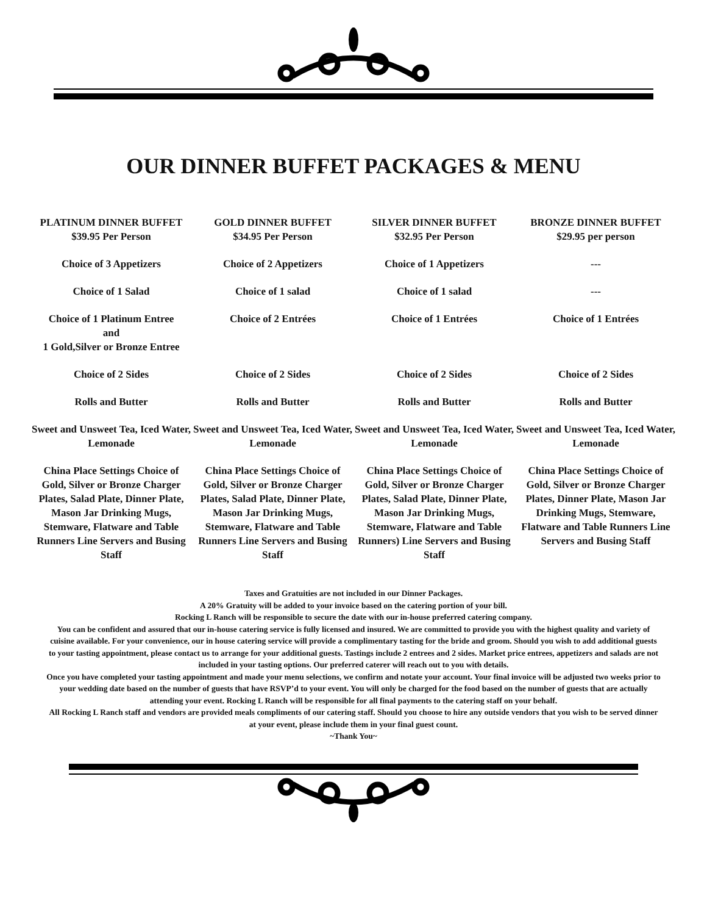OUR DINNER BUFFET PACKAGES & MENU
PLATINUM DINNER BUFFET
$39.95 Per Person
Choice of 3 Appetizers
Choice of 1 Salad
Choice of 1 Platinum Entree
and
1 Gold,Silver or Bronze Entree
Choice of 2 Sides
Rolls and Butter
Sweet and Unsweet Tea, Iced Water, Lemonade
China Place Settings Choice of Gold, Silver or Bronze Charger Plates, Salad Plate, Dinner Plate, Mason Jar Drinking Mugs, Stemware, Flatware and Table Runners Line Servers and Busing Staff
GOLD DINNER BUFFET
$34.95 Per Person
Choice of 2 Appetizers
Choice of 1 salad
Choice of 2 Entrées
Choice of 2 Sides
Rolls and Butter
Sweet and Unsweet Tea, Iced Water, Lemonade
China Place Settings Choice of Gold, Silver or Bronze Charger Plates, Salad Plate, Dinner Plate, Mason Jar Drinking Mugs, Stemware, Flatware and Table Runners Line Servers and Busing Staff
SILVER DINNER BUFFET
$32.95 Per Person
Choice of 1 Appetizers
Choice of 1 salad
Choice of 1 Entrées
Choice of 2 Sides
Rolls and Butter
Sweet and Unsweet Tea, Iced Water, Lemonade
China Place Settings Choice of Gold, Silver or Bronze Charger Plates, Salad Plate, Dinner Plate, Mason Jar Drinking Mugs, Stemware, Flatware and Table Runners) Line Servers and Busing Staff
BRONZE DINNER BUFFET
$29.95 per person
---
---
Choice of 1 Entrées
Choice of 2 Sides
Rolls and Butter
Sweet and Unsweet Tea, Iced Water, Lemonade
China Place Settings Choice of Gold, Silver or Bronze Charger Plates, Dinner Plate, Mason Jar Drinking Mugs, Stemware, Flatware and Table Runners Line Servers and Busing Staff
Taxes and Gratuities are not included in our Dinner Packages.
A 20% Gratuity will be added to your invoice based on the catering portion of your bill.
Rocking L Ranch will be responsible to secure the date with our in-house preferred catering company.
You can be confident and assured that our in-house catering service is fully licensed and insured. We are committed to provide you with the highest quality and variety of cuisine available. For your convenience, our in house catering service will provide a complimentary tasting for the bride and groom. Should you wish to add additional guests to your tasting appointment, please contact us to arrange for your additional guests. Tastings include 2 entrees and 2 sides. Market price entrees, appetizers and salads are not included in your tasting options. Our preferred caterer will reach out to you with details.
Once you have completed your tasting appointment and made your menu selections, we confirm and notate your account. Your final invoice will be adjusted two weeks prior to your wedding date based on the number of guests that have RSVP’d to your event. You will only be charged for the food based on the number of guests that are actually attending your event. Rocking L Ranch will be responsible for all final payments to the catering staff on your behalf.
All Rocking L Ranch staff and vendors are provided meals compliments of our catering staff. Should you choose to hire any outside vendors that you wish to be served dinner at your event, please include them in your final guest count.
~Thank You~